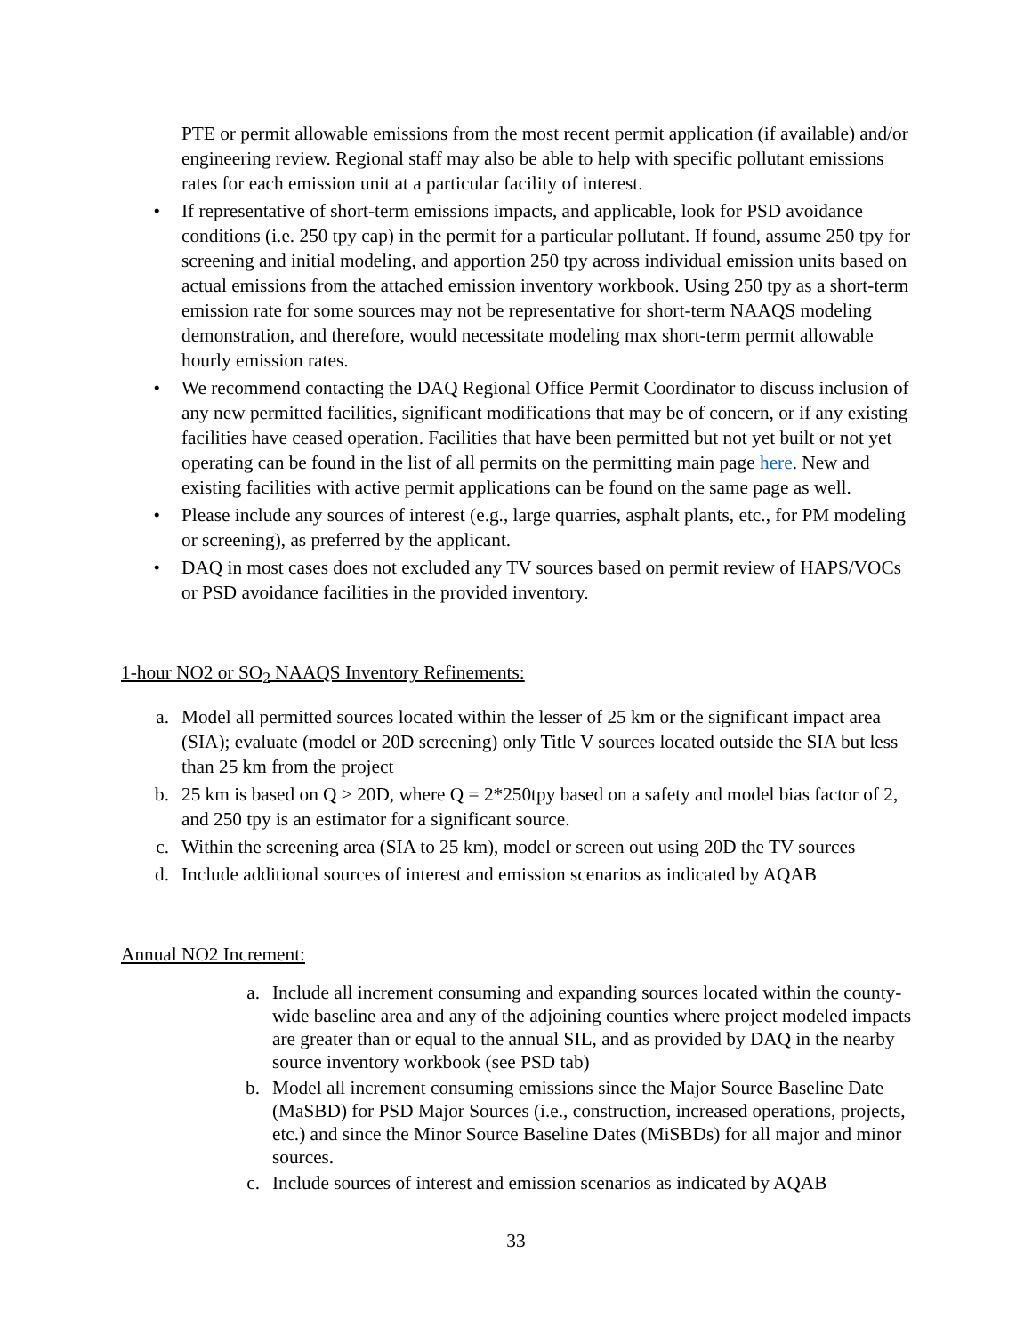PTE or permit allowable emissions from the most recent permit application (if available) and/or engineering review. Regional staff may also be able to help with specific pollutant emissions rates for each emission unit at a particular facility of interest.
• If representative of short-term emissions impacts, and applicable, look for PSD avoidance conditions (i.e. 250 tpy cap) in the permit for a particular pollutant. If found, assume 250 tpy for screening and initial modeling, and apportion 250 tpy across individual emission units based on actual emissions from the attached emission inventory workbook. Using 250 tpy as a short-term emission rate for some sources may not be representative for short-term NAAQS modeling demonstration, and therefore, would necessitate modeling max short-term permit allowable hourly emission rates.
• We recommend contacting the DAQ Regional Office Permit Coordinator to discuss inclusion of any new permitted facilities, significant modifications that may be of concern, or if any existing facilities have ceased operation. Facilities that have been permitted but not yet built or not yet operating can be found in the list of all permits on the permitting main page here. New and existing facilities with active permit applications can be found on the same page as well.
• Please include any sources of interest (e.g., large quarries, asphalt plants, etc., for PM modeling or screening), as preferred by the applicant.
• DAQ in most cases does not excluded any TV sources based on permit review of HAPS/VOCs or PSD avoidance facilities in the provided inventory.
1-hour NO2 or SO<sub>2</sub> NAAQS Inventory Refinements:
a. Model all permitted sources located within the lesser of 25 km or the significant impact area (SIA); evaluate (model or 20D screening) only Title V sources located outside the SIA but less than 25 km from the project
b. 25 km is based on Q > 20D, where Q = 2*250tpy based on a safety and model bias factor of 2, and 250 tpy is an estimator for a significant source.
c. Within the screening area (SIA to 25 km), model or screen out using 20D the TV sources
d. Include additional sources of interest and emission scenarios as indicated by AQAB
Annual NO2 Increment:
a. Include all increment consuming and expanding sources located within the county-wide baseline area and any of the adjoining counties where project modeled impacts are greater than or equal to the annual SIL, and as provided by DAQ in the nearby source inventory workbook (see PSD tab)
b. Model all increment consuming emissions since the Major Source Baseline Date (MaSBD) for PSD Major Sources (i.e., construction, increased operations, projects, etc.) and since the Minor Source Baseline Dates (MiSBDs) for all major and minor sources.
c. Include sources of interest and emission scenarios as indicated by AQAB
33